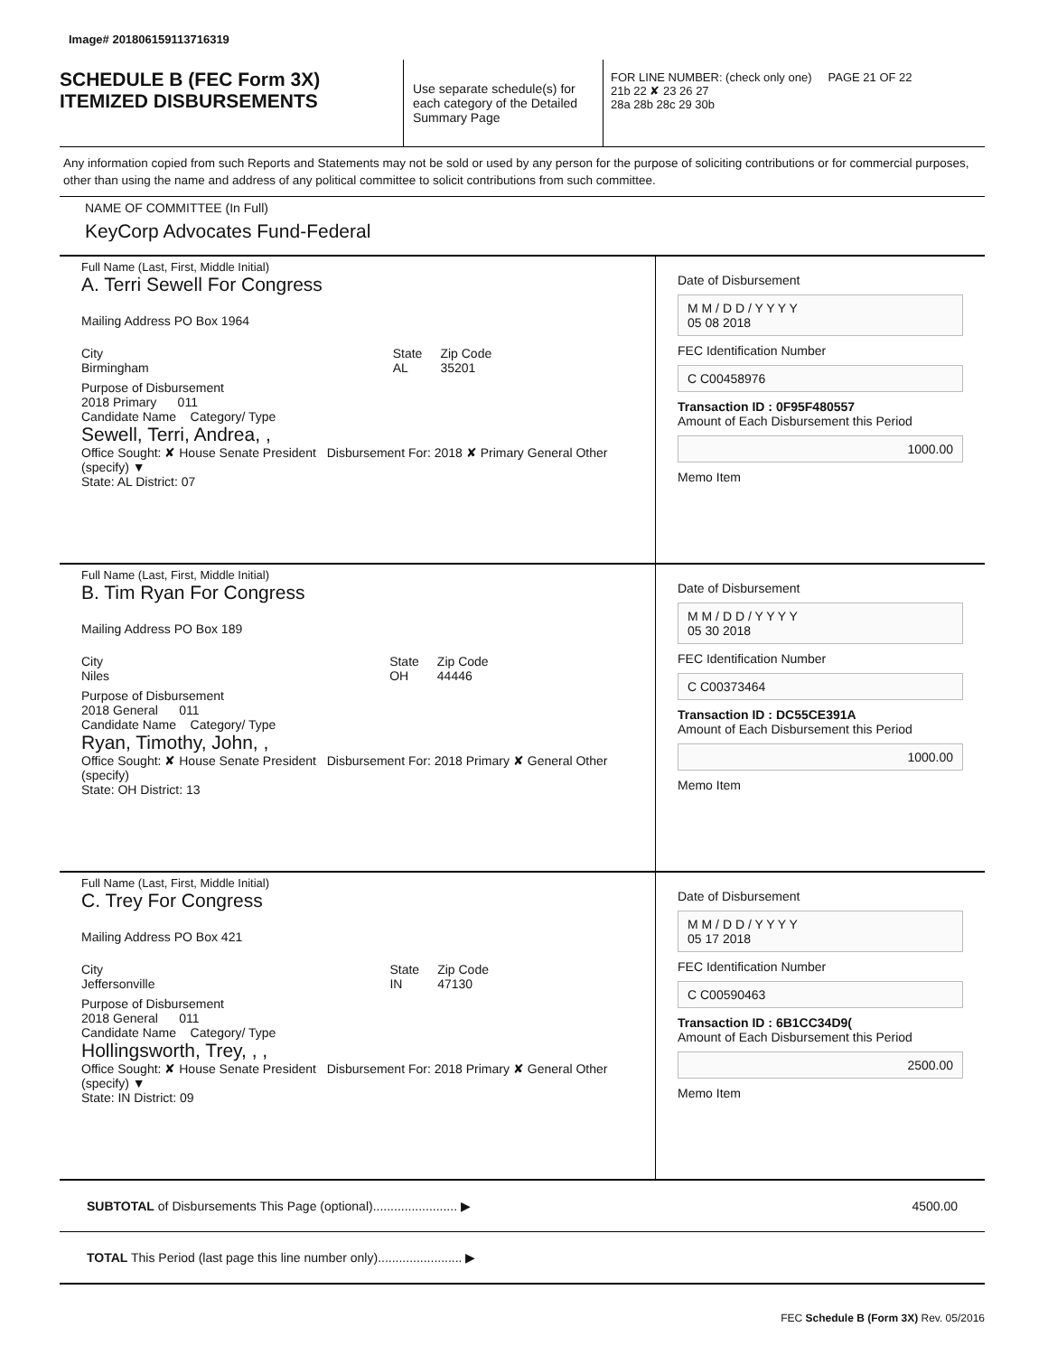Image# 201806159113716319
SCHEDULE B (FEC Form 3X)
ITEMIZED DISBURSEMENTS
Use separate schedule(s) for each category of the Detailed Summary Page
FOR LINE NUMBER: (check only one) PAGE 21 OF 22
21b 22 ✘ 23 26 27
28a 28b 28c 29 30b
Any information copied from such Reports and Statements may not be sold or used by any person for the purpose of soliciting contributions or for commercial purposes, other than using the name and address of any political committee to solicit contributions from such committee.
NAME OF COMMITTEE (In Full)
KeyCorp Advocates Fund-Federal
Full Name (Last, First, Middle Initial)
A. Terri Sewell For Congress
Mailing Address PO Box 1964
City
Birmingham State
AL Zip Code
35201
Purpose of Disbursement
2018 Primary 011
Candidate Name Category/ Type
Sewell, Terri, Andrea, ,
Office Sought: ✘ House Senate President Disbursement For: 2018 ✘ Primary General Other (specify) ▼
State: AL District: 07
Date of Disbursement
M M / D D / Y Y Y Y
05 08 2018
FEC Identification Number
C C00458976
Transaction ID : 0F95F480557
Amount of Each Disbursement this Period
1000.00
Memo Item
Full Name (Last, First, Middle Initial)
B. Tim Ryan For Congress
Mailing Address PO Box 189
City
Niles State
OH Zip Code
44446
Purpose of Disbursement
2018 General 011
Candidate Name Category/ Type
Ryan, Timothy, John, ,
Office Sought: ✘ House Senate President Disbursement For: 2018 Primary ✘ General Other (specify)
State: OH District: 13
Date of Disbursement
M M / D D / Y Y Y Y
05 30 2018
FEC Identification Number
C C00373464
Transaction ID : DC55CE391A
Amount of Each Disbursement this Period
1000.00
Memo Item
Full Name (Last, First, Middle Initial)
C. Trey For Congress
Mailing Address PO Box 421
City
Jeffersonville State
IN Zip Code
47130
Purpose of Disbursement
2018 General 011
Candidate Name Category/ Type
Hollingsworth, Trey, , ,
Office Sought: ✘ House Senate President Disbursement For: 2018 Primary ✘ General Other (specify) ▼
State: IN District: 09
Date of Disbursement
M M / D D / Y Y Y Y
05 17 2018
FEC Identification Number
C C00590463
Transaction ID : 6B1CC34D9(
Amount of Each Disbursement this Period
2500.00
Memo Item
SUBTOTAL of Disbursements This Page (optional)........................ ▶ 4500.00
TOTAL This Period (last page this line number only)........................ ▶
FEC Schedule B (Form 3X) Rev. 05/2016